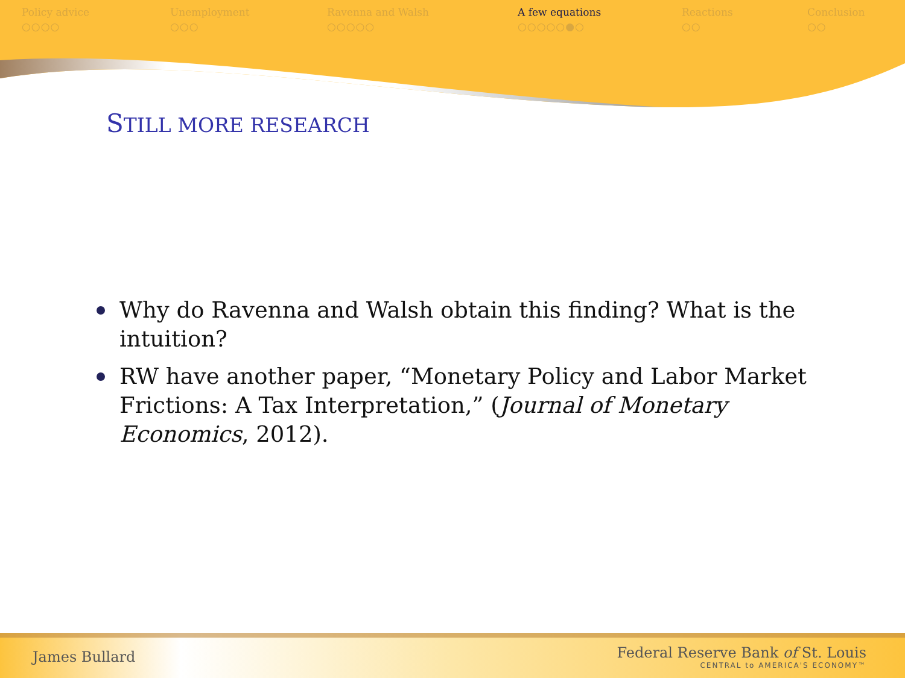Policy advice
○○○○
Unemployment
○○○
Ravenna and Walsh
○○○○○
A few equations
○○○○○●○
Reactions
○○
Conclusion
○○
STILL MORE RESEARCH
Why do Ravenna and Walsh obtain this finding? What is the intuition?
RW have another paper, “Monetary Policy and Labor Market Frictions: A Tax Interpretation,” (Journal of Monetary Economics, 2012).
James Bullard
Federal Reserve Bank of St. Louis
CENTRAL to AMERICA'S ECONOMY™